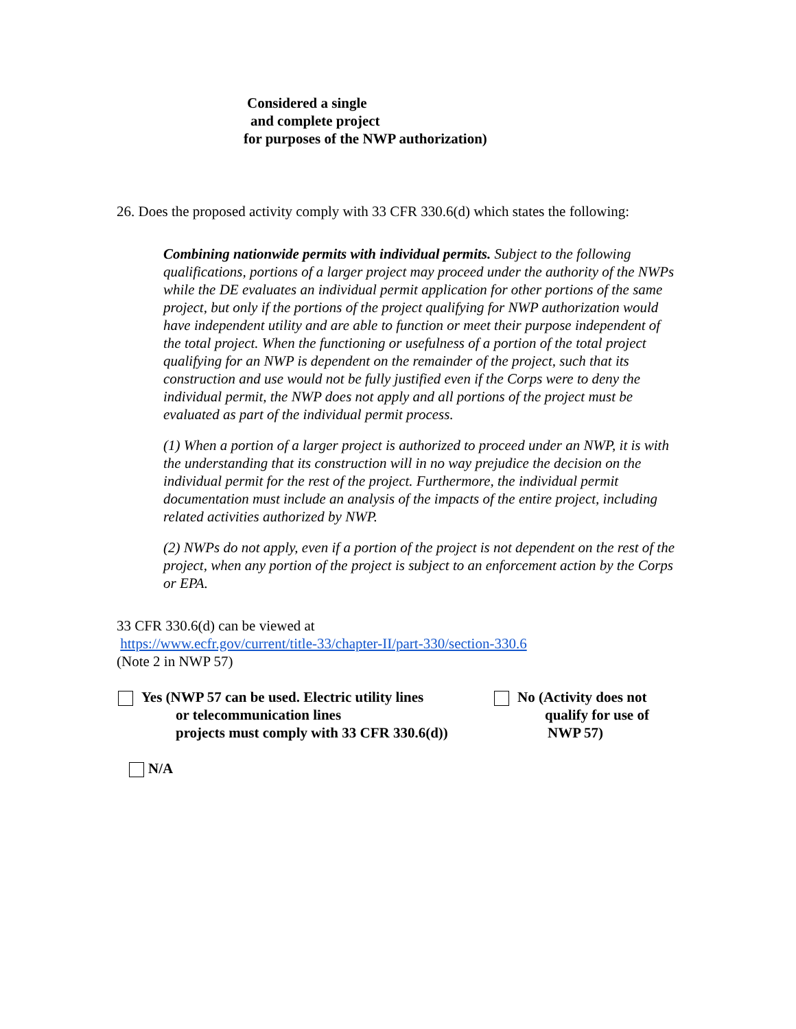Considered a single
and complete project
for purposes of the NWP authorization)
26. Does the proposed activity comply with 33 CFR 330.6(d) which states the following:
Combining nationwide permits with individual permits. Subject to the following qualifications, portions of a larger project may proceed under the authority of the NWPs while the DE evaluates an individual permit application for other portions of the same project, but only if the portions of the project qualifying for NWP authorization would have independent utility and are able to function or meet their purpose independent of the total project. When the functioning or usefulness of a portion of the total project qualifying for an NWP is dependent on the remainder of the project, such that its construction and use would not be fully justified even if the Corps were to deny the individual permit, the NWP does not apply and all portions of the project must be evaluated as part of the individual permit process.
(1) When a portion of a larger project is authorized to proceed under an NWP, it is with the understanding that its construction will in no way prejudice the decision on the individual permit for the rest of the project. Furthermore, the individual permit documentation must include an analysis of the impacts of the entire project, including related activities authorized by NWP.
(2) NWPs do not apply, even if a portion of the project is not dependent on the rest of the project, when any portion of the project is subject to an enforcement action by the Corps or EPA.
33 CFR 330.6(d) can be viewed at
https://www.ecfr.gov/current/title-33/chapter-II/part-330/section-330.6
(Note 2 in NWP 57)
Yes (NWP 57 can be used. Electric utility lines
or telecommunication lines
projects must comply with 33 CFR 330.6(d))
No (Activity does not
qualify for use of
NWP 57)
N/A